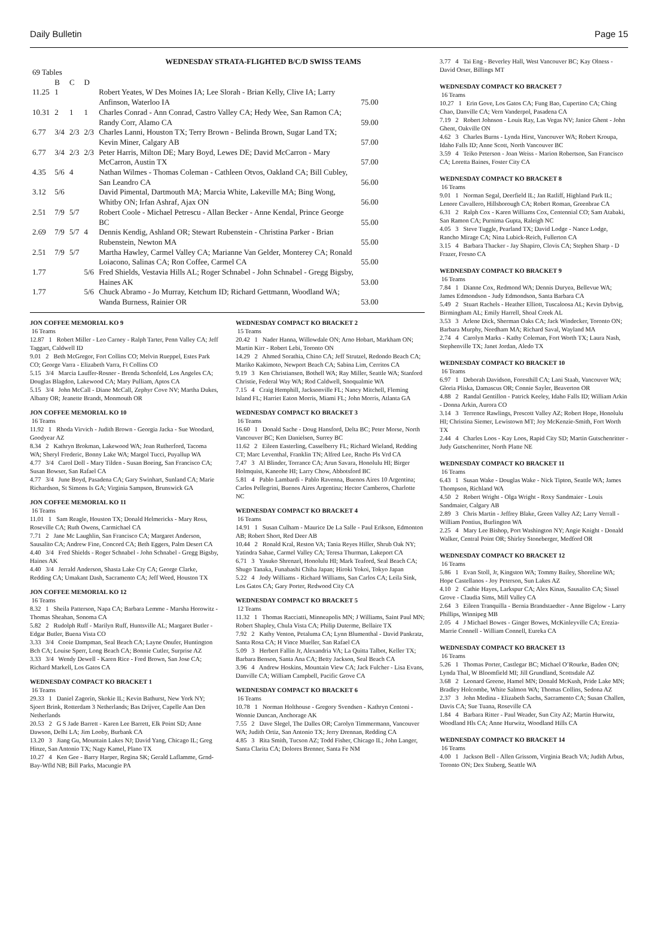Daily Bulletin Page 15
WEDNESDAY STRATA-FLIGHTED B/C/D SWISS TEAMS
| 69 Tables | | | | | |
| | B | C | D | | |
| 11.25 | 1 | | | Robert Yeates, W Des Moines IA; Lee Slorah - Brian Kelly, Clive IA; Larry Anfinson, Waterloo IA | 75.00 |
| 10.31 | 2 | 1 | 1 | Charles Conrad - Ann Conrad, Castro Valley CA; Hedy Wee, San Ramon CA; Randy Corr, Alamo CA | 59.00 |
| 6.77 | 3/4 | 2/3 | 2/3 | Charles Lanni, Houston TX; Terry Brown - Belinda Brown, Sugar Land TX; Kevin Miner, Calgary AB | 57.00 |
| 6.77 | 3/4 | 2/3 | 2/3 | Peter Harris, Milton DE; Mary Boyd, Lewes DE; David McCarron - Mary McCarron, Austin TX | 57.00 |
| 4.35 | 5/6 | 4 | | Nathan Wilmes - Thomas Coleman - Cathleen Otvos, Oakland CA; Bill Cubley, San Leandro CA | 56.00 |
| 3.12 | 5/6 | | | David Pimental, Dartmouth MA; Marcia White, Lakeville MA; Bing Wong, Whitby ON; Irfan Ashraf, Ajax ON | 56.00 |
| 2.51 | 7/9 | 5/7 | | Robert Coole - Michael Petrescu - Allan Becker - Anne Kendal, Prince George BC | 55.00 |
| 2.69 | 7/9 | 5/7 | 4 | Dennis Kendig, Ashland OR; Stewart Rubenstein - Christina Parker - Brian Rubenstein, Newton MA | 55.00 |
| 2.51 | 7/9 | 5/7 | | Martha Hawley, Carmel Valley CA; Marianne Van Gelder, Monterey CA; Ronald Loiacono, Salinas CA; Ron Coffee, Carmel CA | 55.00 |
| 1.77 | | | 5/6 | Fred Shields, Vestavia Hills AL; Roger Schnabel - John Schnabel - Gregg Bigsby, Haines AK | 53.00 |
| 1.77 | | | 5/6 | Chuck Abramo - Jo Murray, Ketchum ID; Richard Gettmann, Woodland WA; Wanda Burness, Rainier OR | 53.00 |
JON COFFEE MEMORIAL KO 9
16 Teams
12.87 1 Robert Miller - Leo Carney - Ralph Tarter, Penn Valley CA; Jeff Taggart, Caldwell ID
9.01 2 Beth McGregor, Fort Collins CO; Melvin Rueppel, Estes Park CO; George Varra - Elizabeth Varra, Ft Collins CO
5.15 3/4 Marcia Lauffer-Rosner - Brenda Schonfeld, Los Angeles CA; Douglas Blagdon, Lakewood CA; Mary Pulliam, Aptos CA
5.15 3/4 John McCall - Diane McCall, Zephyr Cove NV; Martha Dukes, Albany OR; Jeanette Brandt, Monmouth OR
JON COFFEE MEMORIAL KO 10
16 Teams
11.92 1 Rhoda Virvich - Judith Brown - Georgia Jacka - Sue Woodard, Goodyear AZ
8.34 2 Kathryn Brokman, Lakewood WA; Joan Rutherford, Tacoma WA; Sheryl Frederic, Bonny Lake WA; Margol Tucci, Puyallup WA
4.77 3/4 Carol Doll - Mary Tilden - Susan Boeing, San Francisco CA; Susan Bowser, San Rafael CA
4.77 3/4 June Boyd, Pasadena CA; Gary Swinhart, Sunland CA; Marie Richardson, St Simons Is GA; Virginia Sampson, Brunswick GA
JON COFFEE MEMORIAL KO 11
16 Teams
11.01 1 Sam Reagle, Houston TX; Donald Helmericks - Mary Ross, Roseville CA; Ruth Owens, Carmichael CA
7.71 2 Jane Mc Laughlin, San Francisco CA; Margaret Anderson, Sausalito CA; Andrew Fine, Concord CA; Beth Eggers, Palm Desert CA
4.40 3/4 Fred Shields - Roger Schnabel - John Schnabel - Gregg Bigsby, Haines AK
4.40 3/4 Jerrald Anderson, Shasta Lake Cty CA; George Clarke, Redding CA; Umakant Dash, Sacramento CA; Jeff Weed, Houston TX
JON COFFEE MEMORIAL KO 12
16 Teams
8.32 1 Sheila Patterson, Napa CA; Barbara Lemme - Marsha Horowitz - Thomas Sheahan, Sonoma CA
5.82 2 Rudolph Ruff - Marilyn Ruff, Huntsville AL; Margaret Butler - Edgar Butler, Buena Vista CO
3.33 3/4 Cooie Dampman, Seal Beach CA; Layne Onufer, Huntington Bch CA; Louise Sperr, Long Beach CA; Bonnie Cutler, Surprise AZ
3.33 3/4 Wendy Dewell - Karen Rice - Fred Brown, San Jose CA; Richard Markell, Los Gatos CA
WEDNESDAY COMPACT KO BRACKET 1
16 Teams
29.33 1 Daniel Zagorin, Skokie IL; Kevin Bathurst, New York NY; Sjoert Brink, Rotterdam 3 Netherlands; Bas Drijver, Capelle Aan Den Netherlands
20.53 2 G S Jade Barrett - Karen Lee Barrett, Elk Point SD; Anne Dawson, Delhi LA; Jim Looby, Burbank CA
13.20 3 Jiang Gu, Mountain Lakes NJ; David Yang, Chicago IL; Greg Hinze, San Antonio TX; Nagy Kamel, Plano TX
10.27 4 Ken Gee - Barry Harper, Regina SK; Gerald Laflamme, Grnd-Bay-Wfld NB; Bill Parks, Macungie PA
WEDNESDAY COMPACT KO BRACKET 2
15 Teams
20.42 1 Nader Hanna, Willowdale ON; Arno Hobart, Markham ON; Martin Kirr - Robert Lebi, Toronto ON
14.29 2 Ahmed Sorathia, Chino CA; Jeff Strutzel, Redondo Beach CA; Mariko Kakimoto, Newport Beach CA; Sabina Lim, Cerritos CA
9.19 3 Ken Christiansen, Bothell WA; Ray Miller, Seattle WA; Stanford Christie, Federal Way WA; Rod Caldwell, Snoqualmie WA
7.15 4 Craig Hemphill, Jacksonville FL; Nancy Mitchell, Fleming Island FL; Harriet Eaton Morris, Miami FL; John Morris, Atlanta GA
WEDNESDAY COMPACT KO BRACKET 3
16 Teams
16.60 1 Donald Sache - Doug Hansford, Delta BC; Peter Morse, North Vancouver BC; Ken Danielsen, Surrey BC
11.62 2 Eileen Easterling, Casselberry FL; Richard Wieland, Redding CT; Marc Leventhal, Franklin TN; Alfred Lee, Rncho Pls Vrd CA
7.47 3 Al Blinder, Torrance CA; Arun Savara, Honolulu HI; Birger Holmquist, Kaneohe HI; Larry Chow, Abbotsford BC
5.81 4 Pablo Lambardi - Pablo Ravenna, Buenos Aires 10 Argentina; Carlos Pellegrini, Buenos Aires Argentina; Hector Camberos, Charlotte NC
WEDNESDAY COMPACT KO BRACKET 4
16 Teams
14.91 1 Susan Culham - Maurice De La Salle - Paul Erikson, Edmonton AB; Robert Short, Red Deer AB
10.44 2 Ronald Kral, Reston VA; Tania Reyes Hiller, Shrub Oak NY; Yatindra Sahae, Carmel Valley CA; Teresa Thurman, Lakeport CA
6.71 3 Yasuko Shrenzel, Honolulu HI; Mark Teaford, Seal Beach CA; Shugo Tanaka, Funabashi Chiba Japan; Hiroki Yokoi, Tokyo Japan
5.22 4 Jody Williams - Richard Williams, San Carlos CA; Leila Sink, Los Gatos CA; Gary Porter, Redwood City CA
WEDNESDAY COMPACT KO BRACKET 5
12 Teams
11.32 1 Thomas Racciatti, Minneapolis MN; J Williams, Saint Paul MN; Robert Shapley, Chula Vista CA; Philip Duterme, Bellaire TX
7.92 2 Kathy Venton, Petaluma CA; Lynn Blumenthal - David Pankratz, Santa Rosa CA; H Vince Mueller, San Rafael CA
5.09 3 Herbert Fallin Jr, Alexandria VA; La Quitta Talbot, Keller TX; Barbara Benson, Santa Ana CA; Betty Jackson, Seal Beach CA
3.96 4 Andrew Hoskins, Mountain View CA; Jack Fulcher - Lisa Evans, Danville CA; William Campbell, Pacific Grove CA
WEDNESDAY COMPACT KO BRACKET 6
16 Teams
10.78 1 Norman Holthouse - Gregory Svendsen - Kathryn Centoni - Wonnie Duncan, Anchorage AK
7.55 2 Dave Slegel, The Dalles OR; Carolyn Timmermann, Vancouver WA; Judith Ortiz, San Antonio TX; Jerry Drennan, Redding CA
4.85 3 Rita Smith, Tucson AZ; Todd Fisher, Chicago IL; John Langer, Santa Clarita CA; Dolores Brenner, Santa Fe NM
3.77 4 Tai Eng - Beverley Hall, West Vancouver BC; Kay Olness - David Orser, Billings MT
WEDNESDAY COMPACT KO BRACKET 7
16 Teams
10.27 1 Erin Gove, Los Gatos CA; Fung Bao, Cupertino CA; Ching Chao, Danville CA; Vern Vanderpol, Pasadena CA
7.19 2 Robert Johnson - Louis Ray, Las Vegas NV; Janice Ghent - John Ghent, Oakville ON
4.62 3 Charles Burns - Lynda Hirst, Vancouver WA; Robert Kroupa, Idaho Falls ID; Anne Scott, North Vancouver BC
3.59 4 Teiko Peterson - Joan Weiss - Marion Robertson, San Francisco CA; Loretta Baines, Foster City CA
WEDNESDAY COMPACT KO BRACKET 8
16 Teams
9.01 1 Norman Segal, Deerfield IL; Jan Ratliff, Highland Park IL; Lenore Cavallero, Hillsborough CA; Robert Roman, Greenbrae CA
6.31 2 Ralph Cox - Karen Williams Cox, Centennial CO; Sam Atabaki, San Ramon CA; Purnima Gupta, Raleigh NC
4.05 3 Steve Tuggle, Pearland TX; David Lodge - Nance Lodge, Rancho Mirage CA; Nina Lubick-Reich, Fullerton CA
3.15 4 Barbara Thacker - Jay Shapiro, Clovis CA; Stephen Sharp - D Frazer, Fresno CA
WEDNESDAY COMPACT KO BRACKET 9
16 Teams
7.84 1 Dianne Cox, Redmond WA; Dennis Duryea, Bellevue WA; James Edmondson - Judy Edmondson, Santa Barbara CA
5.49 2 Stuart Rachels - Heather Elliott, Tuscaloosa AL; Kevin Dybvig, Birmingham AL; Emily Harrell, Shoal Creek AL
3.53 3 Arlene Dick, Sherman Oaks CA; Jack Windecker, Toronto ON; Barbara Murphy, Needham MA; Richard Saval, Wayland MA
2.74 4 Carolyn Marks - Kathy Coleman, Fort Worth TX; Laura Nash, Stephenville TX; Janet Jordan, Aledo TX
WEDNESDAY COMPACT KO BRACKET 10
16 Teams
6.97 1 Deborah Davidson, Foresthill CA; Lani Staab, Vancouver WA; Gloria Pliska, Damascus OR; Connie Sayler, Beaverton OR
4.88 2 Randal Gentillon - Patrick Keeley, Idaho Falls ID; William Arkin - Donna Arkin, Aurora CO
3.14 3 Terrence Rawlings, Prescott Valley AZ; Robert Hope, Honolulu HI; Christina Siemer, Lewistown MT; Joy McKenzie-Smith, Fort Worth TX
2.44 4 Charles Loos - Kay Loos, Rapid City SD; Martin Gutschenritter - Judy Gutschenritter, North Platte NE
WEDNESDAY COMPACT KO BRACKET 11
16 Teams
6.43 1 Susan Wake - Douglas Wake - Nick Tipton, Seattle WA; James Thompson, Richland WA
4.50 2 Robert Wright - Olga Wright - Roxy Sandmaier - Louis Sandmaier, Calgary AB
2.89 3 Chris Martin - Jeffrey Blake, Green Valley AZ; Larry Verrall - William Pontius, Burlington WA
2.25 4 Mary Lee Bishop, Port Washington NY; Angie Knight - Donald Walker, Central Point OR; Shirley Stoneberger, Medford OR
WEDNESDAY COMPACT KO BRACKET 12
16 Teams
5.86 1 Evan Stoll, Jr, Kingston WA; Tommy Bailey, Shoreline WA; Hope Castellanos - Joy Peterson, Sun Lakes AZ
4.10 2 Cathie Hayes, Larkspur CA; Alex Kinas, Sausalito CA; Sissel Grove - Claudia Sims, Mill Valley CA
2.64 3 Eileen Tranquilla - Bernia Brandstaedter - Anne Bigelow - Larry Phillips, Winnipeg MB
2.05 4 J Michael Bowes - Ginger Bowes, McKinleyville CA; Erezia-Marrie Connell - William Connell, Eureka CA
WEDNESDAY COMPACT KO BRACKET 13
16 Teams
5.26 1 Thomas Porter, Castlegar BC; Michael O’Rourke, Baden ON; Lynda Thal, W Bloomfield MI; Jill Grundland, Scottsdale AZ
3.68 2 Leonard Greene, Hamel MN; Donald McKush, Pride Lake MN; Bradley Holcombe, White Salmon WA; Thomas Collins, Sedona AZ
2.37 3 John Medina - Elizabeth Sachs, Sacramento CA; Susan Challen, Davis CA; Sue Tuana, Roseville CA
1.84 4 Barbara Ritter - Paul Weader, Sun City AZ; Martin Hurwitz, Woodland Hls CA; Anne Hurwitz, Woodland Hills CA
WEDNESDAY COMPACT KO BRACKET 14
16 Teams
4.00 1 Jackson Bell - Allen Grissom, Virginia Beach VA; Judith Arbus, Toronto ON; Dex Stuberg, Seattle WA